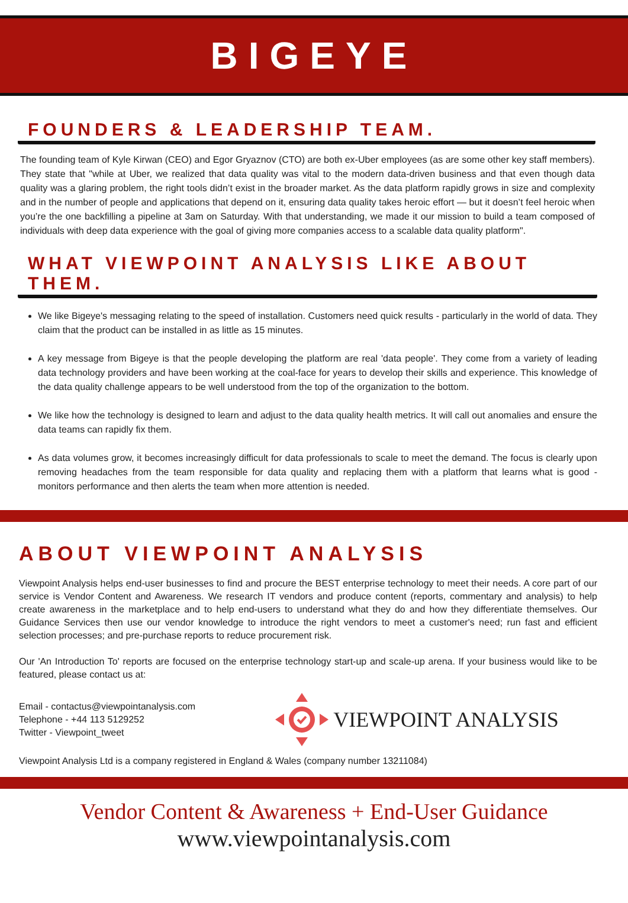BIGEYE
FOUNDERS & LEADERSHIP TEAM.
The founding team of Kyle Kirwan (CEO) and Egor Gryaznov (CTO) are both ex-Uber employees (as are some other key staff members). They state that "while at Uber, we realized that data quality was vital to the modern data-driven business and that even though data quality was a glaring problem, the right tools didn’t exist in the broader market. As the data platform rapidly grows in size and complexity and in the number of people and applications that depend on it, ensuring data quality takes heroic effort — but it doesn’t feel heroic when you’re the one backfilling a pipeline at 3am on Saturday. With that understanding, we made it our mission to build a team composed of individuals with deep data experience with the goal of giving more companies access to a scalable data quality platform".
WHAT VIEWPOINT ANALYSIS LIKE ABOUT THEM.
We like Bigeye's messaging relating to the speed of installation. Customers need quick results - particularly in the world of data. They claim that the product can be installed in as little as 15 minutes.
A key message from Bigeye is that the people developing the platform are real 'data people'. They come from a variety of leading data technology providers and have been working at the coal-face for years to develop their skills and experience. This knowledge of the data quality challenge appears to be well understood from the top of the organization to the bottom.
We like how the technology is designed to learn and adjust to the data quality health metrics. It will call out anomalies and ensure the data teams can rapidly fix them.
As data volumes grow, it becomes increasingly difficult for data professionals to scale to meet the demand. The focus is clearly upon removing headaches from the team responsible for data quality and replacing them with a platform that learns what is good - monitors performance and then alerts the team when more attention is needed.
ABOUT VIEWPOINT ANALYSIS
Viewpoint Analysis helps end-user businesses to find and procure the BEST enterprise technology to meet their needs. A core part of our service is Vendor Content and Awareness. We research IT vendors and produce content (reports, commentary and analysis) to help create awareness in the marketplace and to help end-users to understand what they do and how they differentiate themselves. Our Guidance Services then use our vendor knowledge to introduce the right vendors to meet a customer's need; run fast and efficient selection processes; and pre-purchase reports to reduce procurement risk.
Our 'An Introduction To' reports are focused on the enterprise technology start-up and scale-up arena. If your business would like to be featured, please contact us at:
Email - contactus@viewpointanalysis.com
Telephone - +44 113 5129252
Twitter - Viewpoint_tweet
VIEWPOINT ANALYSIS
Viewpoint Analysis Ltd is a company registered in England & Wales (company number 13211084)
Vendor Content & Awareness + End-User Guidance
www.viewpointanalysis.com